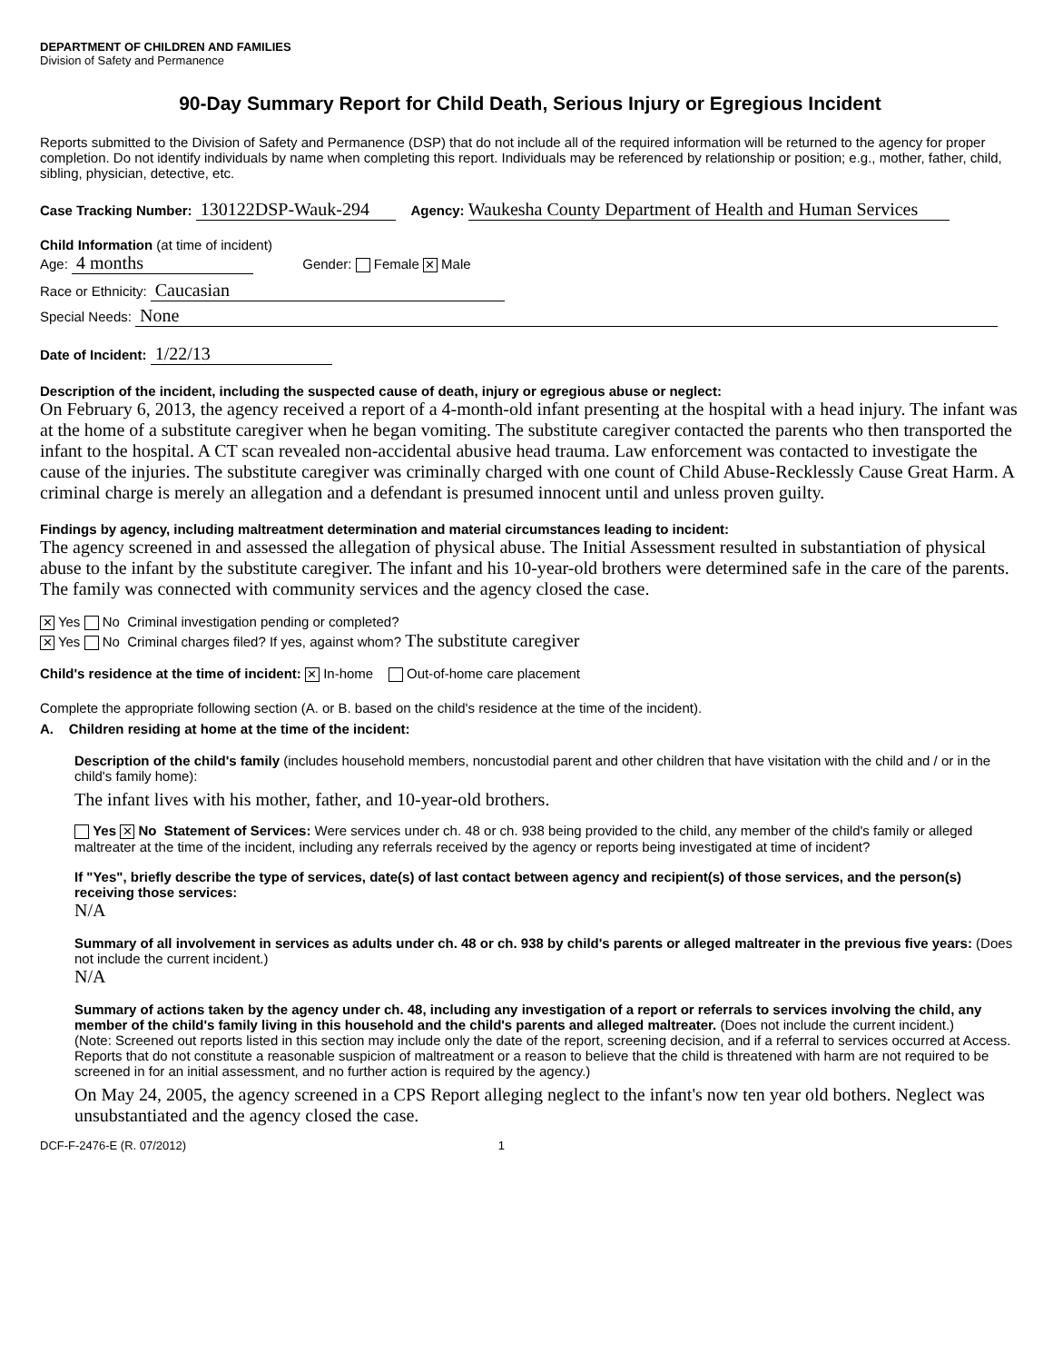DEPARTMENT OF CHILDREN AND FAMILIES
Division of Safety and Permanence
90-Day Summary Report for Child Death, Serious Injury or Egregious Incident
Reports submitted to the Division of Safety and Permanence (DSP) that do not include all of the required information will be returned to the agency for proper completion. Do not identify individuals by name when completing this report. Individuals may be referenced by relationship or position; e.g., mother, father, child, sibling, physician, detective, etc.
Case Tracking Number: 130122DSP-Wauk-294 Agency: Waukesha County Department of Health and Human Services
Child Information (at time of incident)
Age: 4 months Gender: Female ✕ Male
Race or Ethnicity: Caucasian
Special Needs: None
Date of Incident: 1/22/13
Description of the incident, including the suspected cause of death, injury or egregious abuse or neglect:
On February 6, 2013, the agency received a report of a 4-month-old infant presenting at the hospital with a head injury. The infant was at the home of a substitute caregiver when he began vomiting. The substitute caregiver contacted the parents who then transported the infant to the hospital. A CT scan revealed non-accidental abusive head trauma. Law enforcement was contacted to investigate the cause of the injuries. The substitute caregiver was criminally charged with one count of Child Abuse-Recklessly Cause Great Harm. A criminal charge is merely an allegation and a defendant is presumed innocent until and unless proven guilty.
Findings by agency, including maltreatment determination and material circumstances leading to incident:
The agency screened in and assessed the allegation of physical abuse. The Initial Assessment resulted in substantiation of physical abuse to the infant by the substitute caregiver. The infant and his 10-year-old brothers were determined safe in the care of the parents. The family was connected with community services and the agency closed the case.
✕ Yes No Criminal investigation pending or completed?
✕ Yes No Criminal charges filed? If yes, against whom? The substitute caregiver
Child's residence at the time of incident: ✕ In-home Out-of-home care placement
Complete the appropriate following section (A. or B. based on the child's residence at the time of the incident).
A. Children residing at home at the time of the incident:
Description of the child's family (includes household members, noncustodial parent and other children that have visitation with the child and / or in the child's family home):
The infant lives with his mother, father, and 10-year-old brothers.
Yes ✕ No Statement of Services: Were services under ch. 48 or ch. 938 being provided to the child, any member of the child's family or alleged maltreater at the time of the incident, including any referrals received by the agency or reports being investigated at time of incident?
If "Yes", briefly describe the type of services, date(s) of last contact between agency and recipient(s) of those services, and the person(s) receiving those services:
N/A
Summary of all involvement in services as adults under ch. 48 or ch. 938 by child's parents or alleged maltreater in the previous five years: (Does not include the current incident.)
N/A
Summary of actions taken by the agency under ch. 48, including any investigation of a report or referrals to services involving the child, any member of the child's family living in this household and the child's parents and alleged maltreater. (Does not include the current incident.)
(Note: Screened out reports listed in this section may include only the date of the report, screening decision, and if a referral to services occurred at Access. Reports that do not constitute a reasonable suspicion of maltreatment or a reason to believe that the child is threatened with harm are not required to be screened in for an initial assessment, and no further action is required by the agency.)
On May 24, 2005, the agency screened in a CPS Report alleging neglect to the infant's now ten year old bothers. Neglect was unsubstantiated and the agency closed the case.
DCF-F-2476-E (R. 07/2012) 1